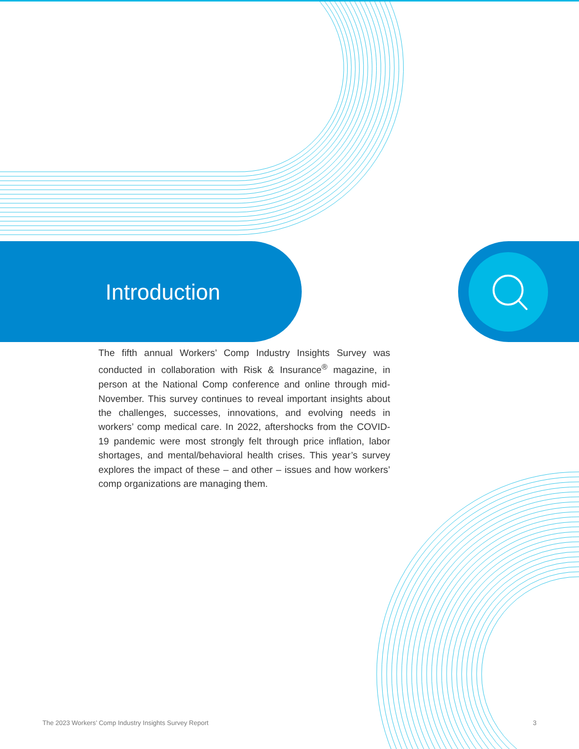Introduction
The fifth annual Workers’ Comp Industry Insights Survey was conducted in collaboration with Risk & Insurance<sup>®</sup> magazine, in person at the National Comp conference and online through mid-November. This survey continues to reveal important insights about the challenges, successes, innovations, and evolving needs in workers’ comp medical care. In 2022, aftershocks from the COVID-19 pandemic were most strongly felt through price inflation, labor shortages, and mental/behavioral health crises. This year’s survey explores the impact of these – and other – issues and how workers’ comp organizations are managing them.
The 2023 Workers’ Comp Industry Insights Survey Report 3